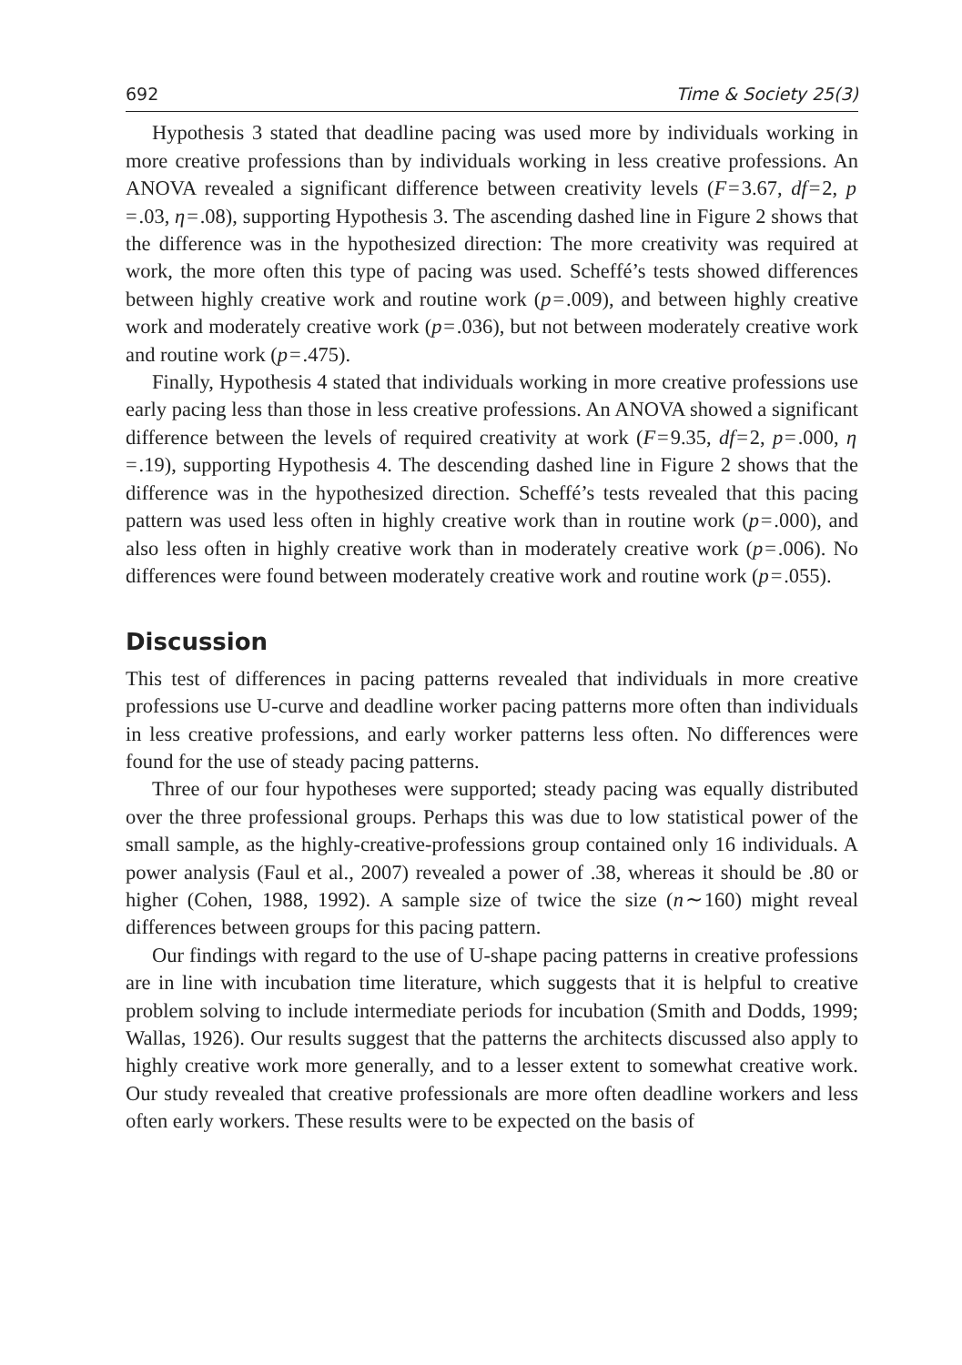692 Time & Society 25(3)
Hypothesis 3 stated that deadline pacing was used more by individuals working in more creative professions than by individuals working in less creative professions. An ANOVA revealed a significant difference between creativity levels (F = 3.67, df = 2, p = .03, η = .08), supporting Hypothesis 3. The ascending dashed line in Figure 2 shows that the difference was in the hypothesized direction: The more creativity was required at work, the more often this type of pacing was used. Scheffé’s tests showed differences between highly creative work and routine work (p = .009), and between highly creative work and moderately creative work (p = .036), but not between moderately creative work and routine work (p = .475).
Finally, Hypothesis 4 stated that individuals working in more creative professions use early pacing less than those in less creative professions. An ANOVA showed a significant difference between the levels of required creativity at work (F = 9.35, df = 2, p = .000, η = .19), supporting Hypothesis 4. The descending dashed line in Figure 2 shows that the difference was in the hypothesized direction. Scheffé’s tests revealed that this pacing pattern was used less often in highly creative work than in routine work (p = .000), and also less often in highly creative work than in moderately creative work (p = .006). No differences were found between moderately creative work and routine work (p = .055).
Discussion
This test of differences in pacing patterns revealed that individuals in more creative professions use U-curve and deadline worker pacing patterns more often than individuals in less creative professions, and early worker patterns less often. No differences were found for the use of steady pacing patterns.
Three of our four hypotheses were supported; steady pacing was equally distributed over the three professional groups. Perhaps this was due to low statistical power of the small sample, as the highly-creative-professions group contained only 16 individuals. A power analysis (Faul et al., 2007) revealed a power of .38, whereas it should be .80 or higher (Cohen, 1988, 1992). A sample size of twice the size (n ∼ 160) might reveal differences between groups for this pacing pattern.
Our findings with regard to the use of U-shape pacing patterns in creative professions are in line with incubation time literature, which suggests that it is helpful to creative problem solving to include intermediate periods for incubation (Smith and Dodds, 1999; Wallas, 1926). Our results suggest that the patterns the architects discussed also apply to highly creative work more generally, and to a lesser extent to somewhat creative work. Our study revealed that creative professionals are more often deadline workers and less often early workers. These results were to be expected on the basis of